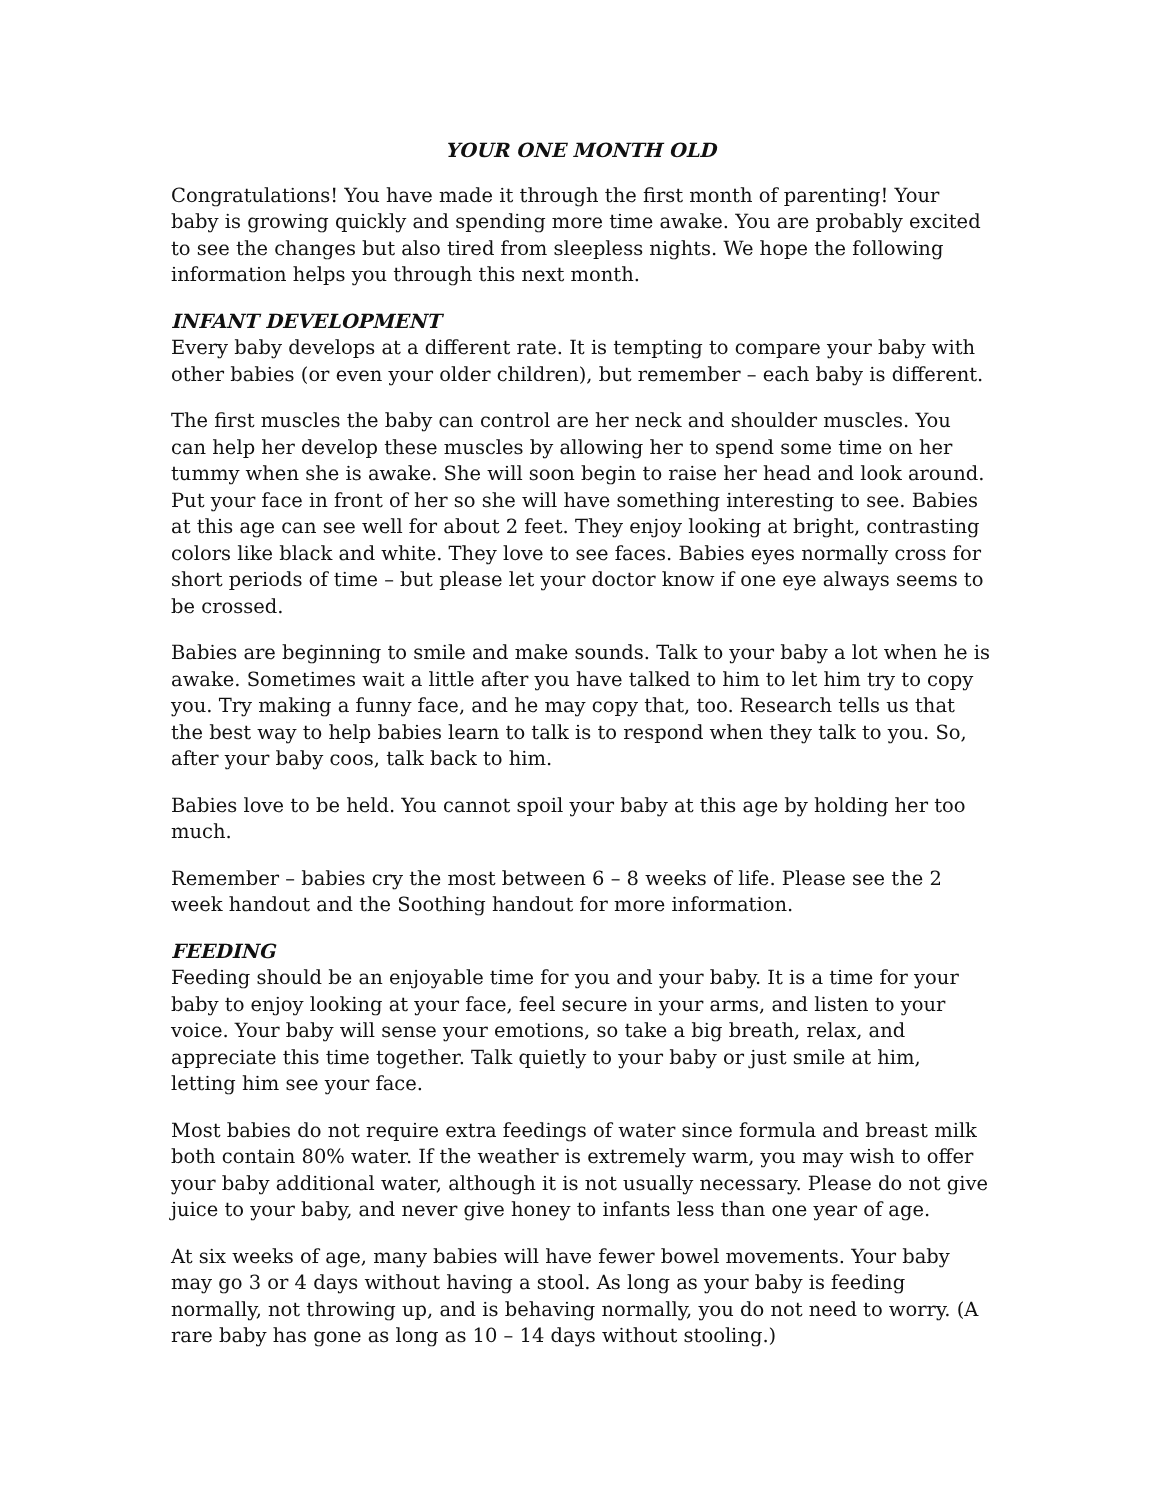YOUR ONE MONTH OLD
Congratulations! You have made it through the first month of parenting! Your baby is growing quickly and spending more time awake. You are probably excited to see the changes but also tired from sleepless nights. We hope the following information helps you through this next month.
INFANT DEVELOPMENT
Every baby develops at a different rate. It is tempting to compare your baby with other babies (or even your older children), but remember – each baby is different.
The first muscles the baby can control are her neck and shoulder muscles. You can help her develop these muscles by allowing her to spend some time on her tummy when she is awake. She will soon begin to raise her head and look around. Put your face in front of her so she will have something interesting to see. Babies at this age can see well for about 2 feet. They enjoy looking at bright, contrasting colors like black and white. They love to see faces. Babies eyes normally cross for short periods of time – but please let your doctor know if one eye always seems to be crossed.
Babies are beginning to smile and make sounds. Talk to your baby a lot when he is awake. Sometimes wait a little after you have talked to him to let him try to copy you. Try making a funny face, and he may copy that, too. Research tells us that the best way to help babies learn to talk is to respond when they talk to you. So, after your baby coos, talk back to him.
Babies love to be held. You cannot spoil your baby at this age by holding her too much.
Remember – babies cry the most between 6 – 8 weeks of life. Please see the 2 week handout and the Soothing handout for more information.
FEEDING
Feeding should be an enjoyable time for you and your baby. It is a time for your baby to enjoy looking at your face, feel secure in your arms, and listen to your voice. Your baby will sense your emotions, so take a big breath, relax, and appreciate this time together. Talk quietly to your baby or just smile at him, letting him see your face.
Most babies do not require extra feedings of water since formula and breast milk both contain 80% water. If the weather is extremely warm, you may wish to offer your baby additional water, although it is not usually necessary. Please do not give juice to your baby, and never give honey to infants less than one year of age.
At six weeks of age, many babies will have fewer bowel movements. Your baby may go 3 or 4 days without having a stool. As long as your baby is feeding normally, not throwing up, and is behaving normally, you do not need to worry. (A rare baby has gone as long as 10 – 14 days without stooling.)